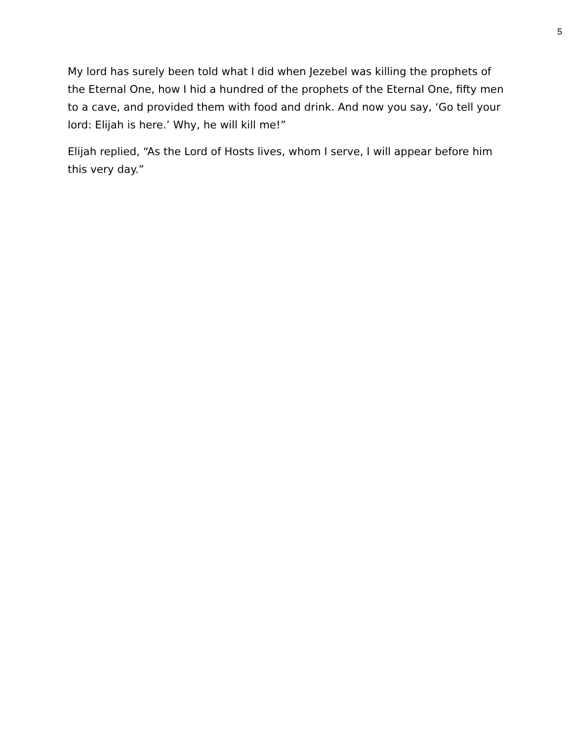5
My lord has surely been told what I did when Jezebel was killing the prophets of the Eternal One, how I hid a hundred of the prophets of the Eternal One, fifty men to a cave, and provided them with food and drink. And now you say, ‘Go tell your lord: Elijah is here.’ Why, he will kill me!”
Elijah replied, “As the Lord of Hosts lives, whom I serve, I will appear before him this very day.”